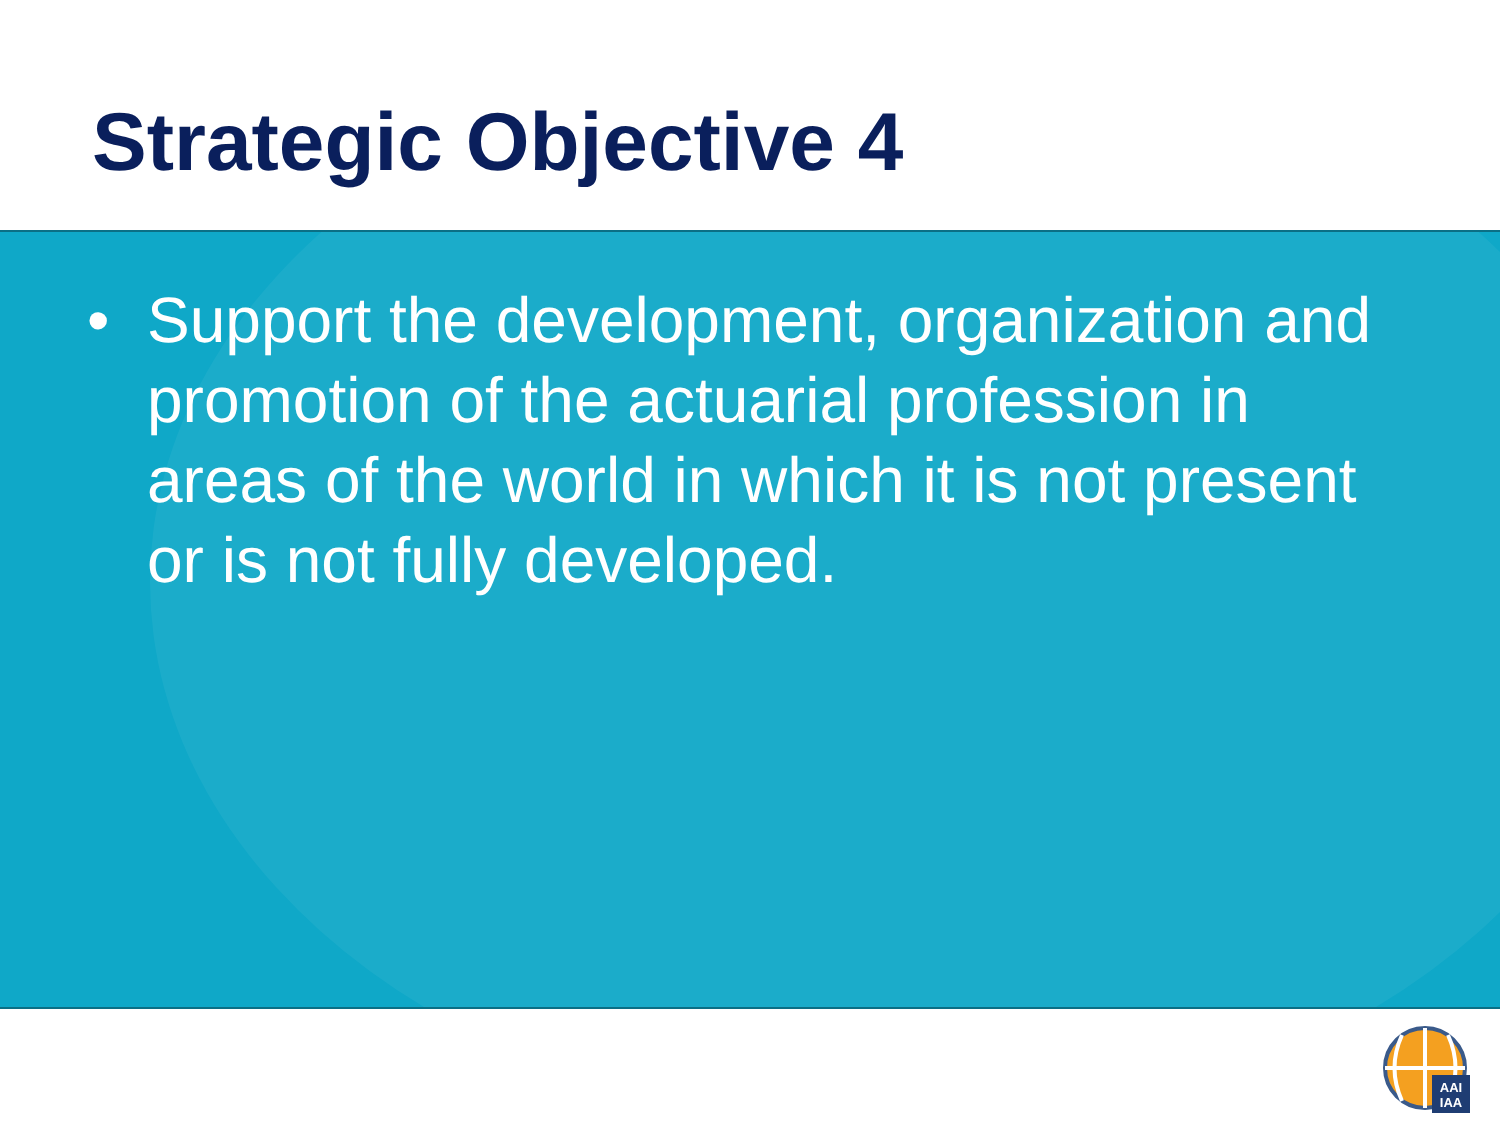Strategic Objective 4
• Support the development, organization and promotion of the actuarial profession in areas of the world in which it is not present or is not fully developed.
AAI
IAA